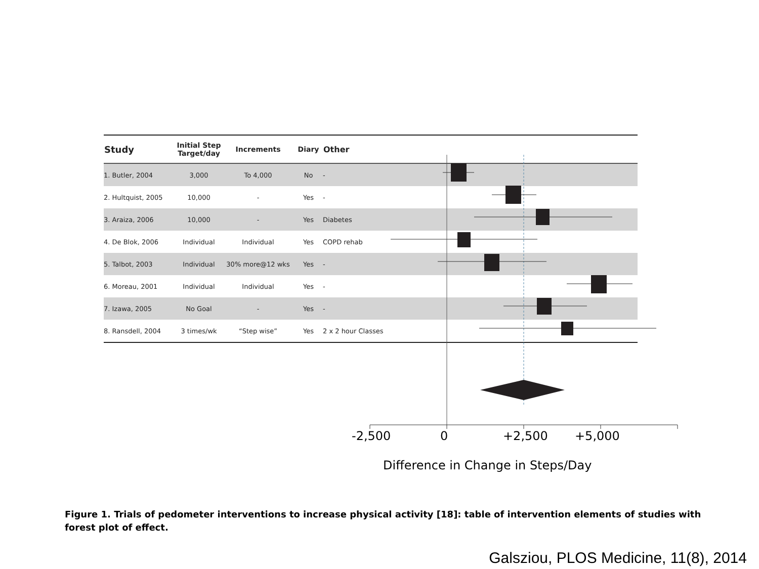| Study | Initial Step Target/day | Increments | Diary | Other | |
| --- | --- | --- | --- | --- | --- |
| 1. Butler, 2004 | 3,000 | To 4,000 | No | - | |
| 2. Hultquist, 2005 | 10,000 | - | Yes | - | |
| 3. Araiza, 2006 | 10,000 | - | Yes | Diabetes | |
| 4. De Blok, 2006 | Individual | Individual | Yes | COPD rehab | |
| 5. Talbot, 2003 | Individual | 30% more@12 wks | Yes | - | |
| 6. Moreau, 2001 | Individual | Individual | Yes | - | |
| 7. Izawa, 2005 | No Goal | - | Yes | - | |
| 8. Ransdell, 2004 | 3 times/wk | “Step wise” | Yes | 2 x 2 hour Classes | |
-2,500 0 +2,500 +5,000
Difference in Change in Steps/Day
Figure 1. Trials of pedometer interventions to increase physical activity [18]: table of intervention elements of studies with forest plot of effect.
Galsziou, PLOS Medicine, 11(8), 2014